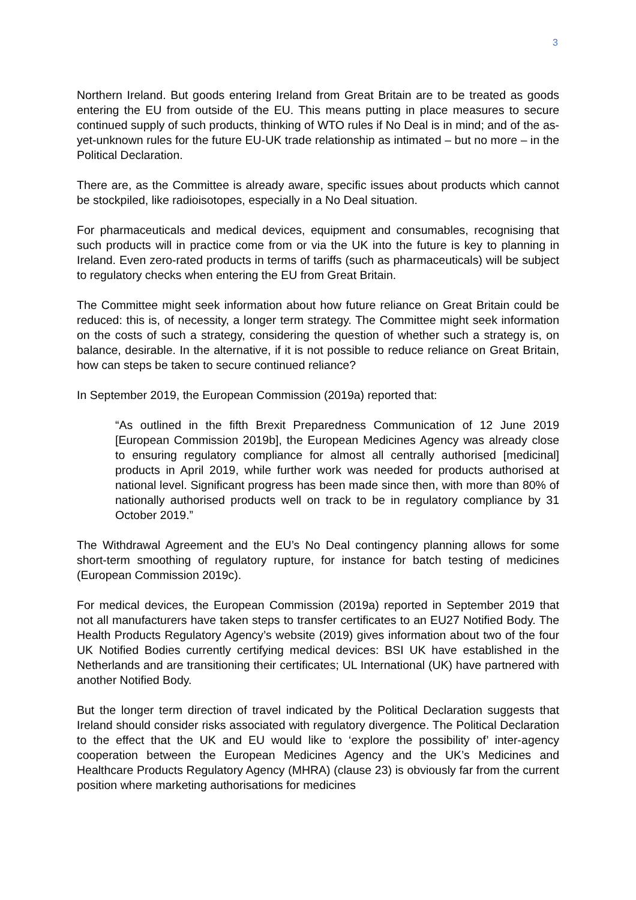3
Northern Ireland. But goods entering Ireland from Great Britain are to be treated as goods entering the EU from outside of the EU. This means putting in place measures to secure continued supply of such products, thinking of WTO rules if No Deal is in mind; and of the as-yet-unknown rules for the future EU-UK trade relationship as intimated – but no more – in the Political Declaration.
There are, as the Committee is already aware, specific issues about products which cannot be stockpiled, like radioisotopes, especially in a No Deal situation.
For pharmaceuticals and medical devices, equipment and consumables, recognising that such products will in practice come from or via the UK into the future is key to planning in Ireland. Even zero-rated products in terms of tariffs (such as pharmaceuticals) will be subject to regulatory checks when entering the EU from Great Britain.
The Committee might seek information about how future reliance on Great Britain could be reduced: this is, of necessity, a longer term strategy. The Committee might seek information on the costs of such a strategy, considering the question of whether such a strategy is, on balance, desirable. In the alternative, if it is not possible to reduce reliance on Great Britain, how can steps be taken to secure continued reliance?
In September 2019, the European Commission (2019a) reported that:
“As outlined in the fifth Brexit Preparedness Communication of 12 June 2019 [European Commission 2019b], the European Medicines Agency was already close to ensuring regulatory compliance for almost all centrally authorised [medicinal] products in April 2019, while further work was needed for products authorised at national level. Significant progress has been made since then, with more than 80% of nationally authorised products well on track to be in regulatory compliance by 31 October 2019.”
The Withdrawal Agreement and the EU’s No Deal contingency planning allows for some short-term smoothing of regulatory rupture, for instance for batch testing of medicines (European Commission 2019c).
For medical devices, the European Commission (2019a) reported in September 2019 that not all manufacturers have taken steps to transfer certificates to an EU27 Notified Body. The Health Products Regulatory Agency’s website (2019) gives information about two of the four UK Notified Bodies currently certifying medical devices: BSI UK have established in the Netherlands and are transitioning their certificates; UL International (UK) have partnered with another Notified Body.
But the longer term direction of travel indicated by the Political Declaration suggests that Ireland should consider risks associated with regulatory divergence. The Political Declaration to the effect that the UK and EU would like to ‘explore the possibility of’ inter-agency cooperation between the European Medicines Agency and the UK’s Medicines and Healthcare Products Regulatory Agency (MHRA) (clause 23) is obviously far from the current position where marketing authorisations for medicines